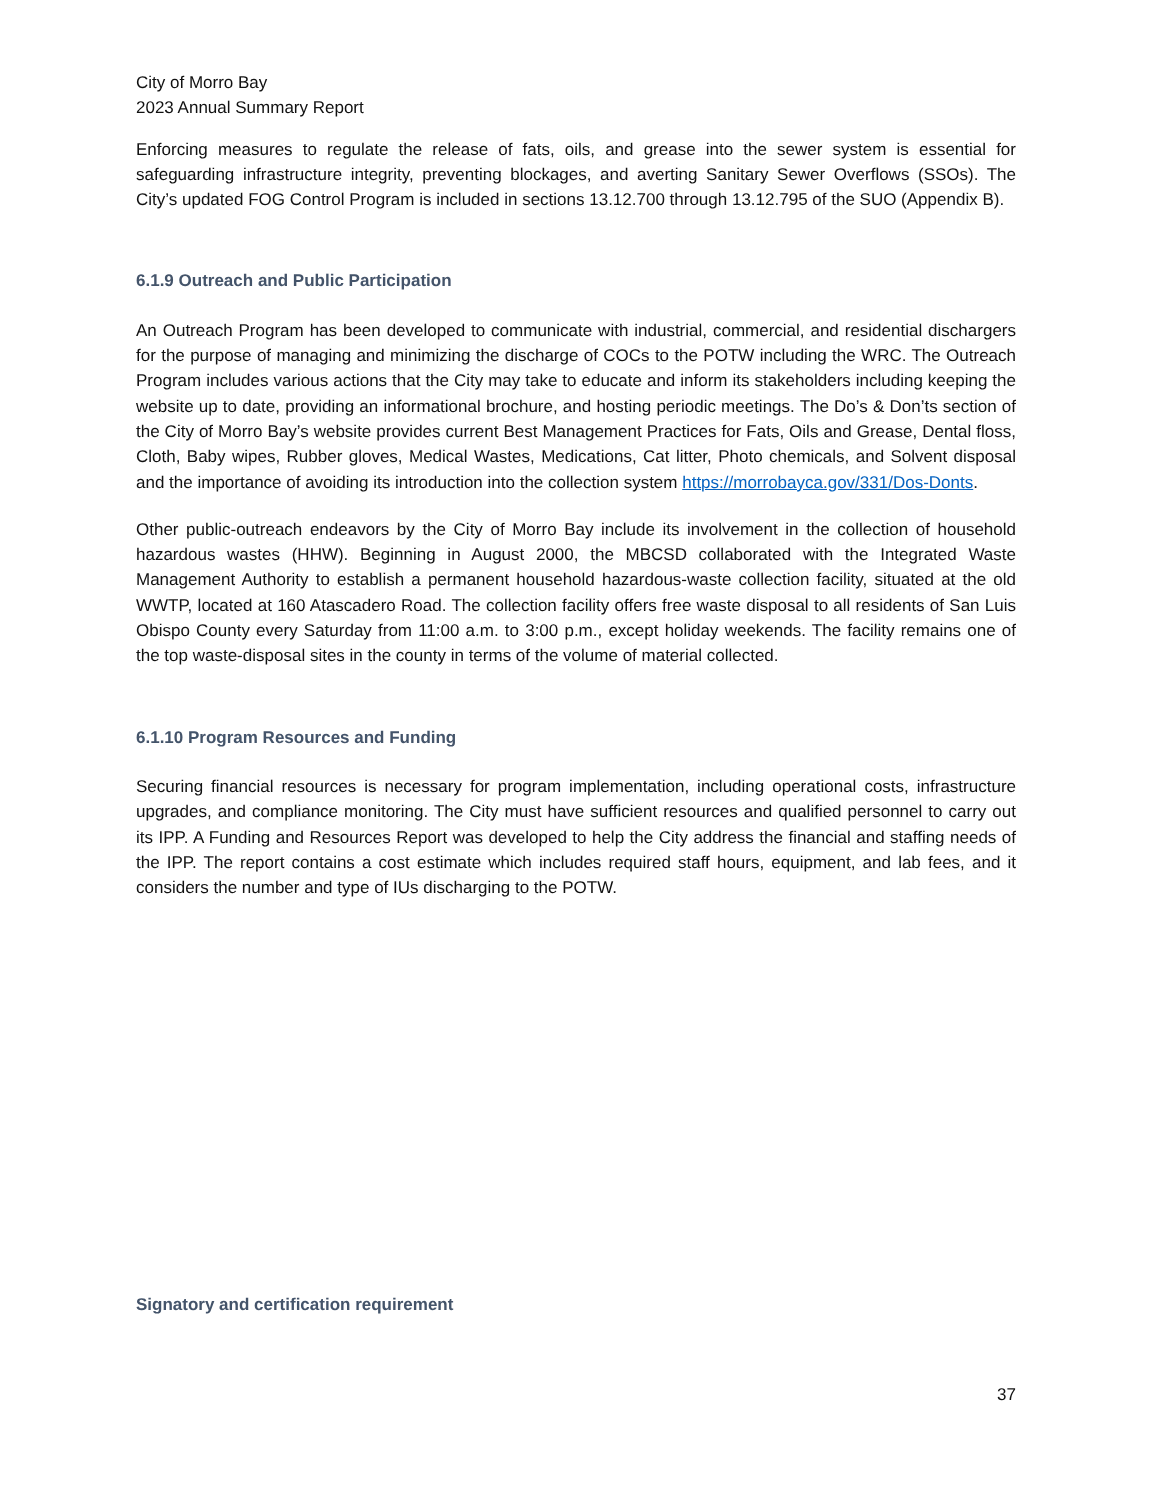City of Morro Bay
2023 Annual Summary Report
Enforcing measures to regulate the release of fats, oils, and grease into the sewer system is essential for safeguarding infrastructure integrity, preventing blockages, and averting Sanitary Sewer Overflows (SSOs). The City’s updated FOG Control Program is included in sections 13.12.700 through 13.12.795 of the SUO (Appendix B).
6.1.9 Outreach and Public Participation
An Outreach Program has been developed to communicate with industrial, commercial, and residential dischargers for the purpose of managing and minimizing the discharge of COCs to the POTW including the WRC. The Outreach Program includes various actions that the City may take to educate and inform its stakeholders including keeping the website up to date, providing an informational brochure, and hosting periodic meetings. The Do’s & Don’ts section of the City of Morro Bay’s website provides current Best Management Practices for Fats, Oils and Grease, Dental floss, Cloth, Baby wipes, Rubber gloves, Medical Wastes, Medications, Cat litter, Photo chemicals, and Solvent disposal and the importance of avoiding its introduction into the collection system https://morrobayca.gov/331/Dos-Donts.
Other public-outreach endeavors by the City of Morro Bay include its involvement in the collection of household hazardous wastes (HHW). Beginning in August 2000, the MBCSD collaborated with the Integrated Waste Management Authority to establish a permanent household hazardous-waste collection facility, situated at the old WWTP, located at 160 Atascadero Road. The collection facility offers free waste disposal to all residents of San Luis Obispo County every Saturday from 11:00 a.m. to 3:00 p.m., except holiday weekends. The facility remains one of the top waste-disposal sites in the county in terms of the volume of material collected.
6.1.10 Program Resources and Funding
Securing financial resources is necessary for program implementation, including operational costs, infrastructure upgrades, and compliance monitoring. The City must have sufficient resources and qualified personnel to carry out its IPP. A Funding and Resources Report was developed to help the City address the financial and staffing needs of the IPP. The report contains a cost estimate which includes required staff hours, equipment, and lab fees, and it considers the number and type of IUs discharging to the POTW.
Signatory and certification requirement
37